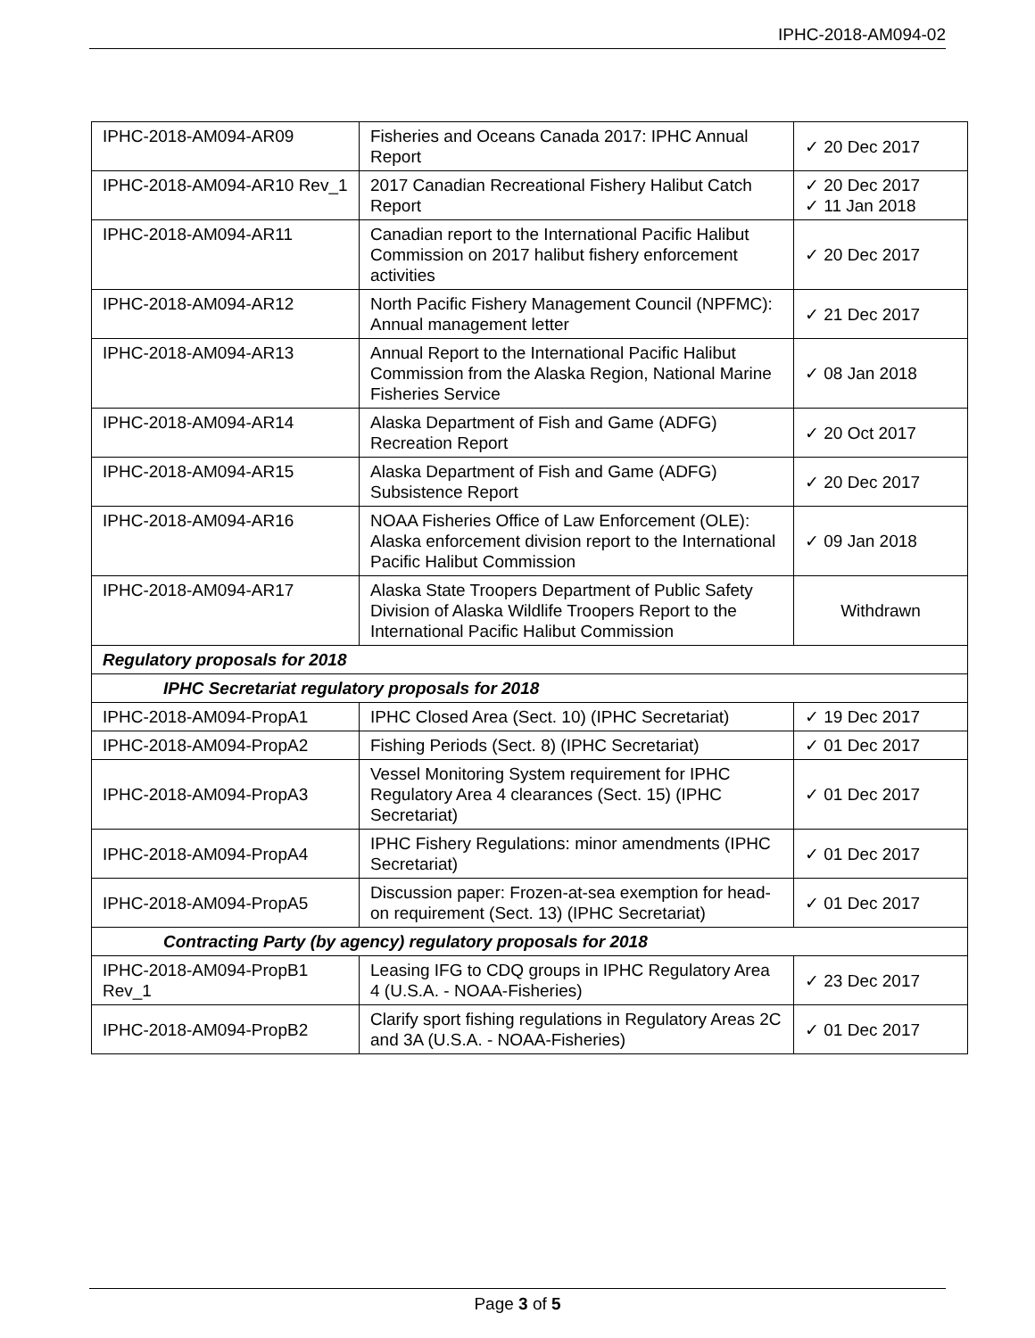IPHC-2018-AM094-02
| IPHC-2018-AM094-AR09 | Fisheries and Oceans Canada 2017: IPHC Annual Report | ✓ 20 Dec 2017 |
| IPHC-2018-AM094-AR10 Rev_1 | 2017 Canadian Recreational Fishery Halibut Catch Report | ✓ 20 Dec 2017 ✓ 11 Jan 2018 |
| IPHC-2018-AM094-AR11 | Canadian report to the International Pacific Halibut Commission on 2017 halibut fishery enforcement activities | ✓ 20 Dec 2017 |
| IPHC-2018-AM094-AR12 | North Pacific Fishery Management Council (NPFMC): Annual management letter | ✓ 21 Dec 2017 |
| IPHC-2018-AM094-AR13 | Annual Report to the International Pacific Halibut Commission from the Alaska Region, National Marine Fisheries Service | ✓ 08 Jan 2018 |
| IPHC-2018-AM094-AR14 | Alaska Department of Fish and Game (ADFG) Recreation Report | ✓ 20 Oct 2017 |
| IPHC-2018-AM094-AR15 | Alaska Department of Fish and Game (ADFG) Subsistence Report | ✓ 20 Dec 2017 |
| IPHC-2018-AM094-AR16 | NOAA Fisheries Office of Law Enforcement (OLE): Alaska enforcement division report to the International Pacific Halibut Commission | ✓ 09 Jan 2018 |
| IPHC-2018-AM094-AR17 | Alaska State Troopers Department of Public Safety Division of Alaska Wildlife Troopers Report to the International Pacific Halibut Commission | Withdrawn |
| Regulatory proposals for 2018 | | |
| IPHC Secretariat regulatory proposals for 2018 | | |
| IPHC-2018-AM094-PropA1 | IPHC Closed Area (Sect. 10) (IPHC Secretariat) | ✓ 19 Dec 2017 |
| IPHC-2018-AM094-PropA2 | Fishing Periods (Sect. 8) (IPHC Secretariat) | ✓ 01 Dec 2017 |
| IPHC-2018-AM094-PropA3 | Vessel Monitoring System requirement for IPHC Regulatory Area 4 clearances (Sect. 15) (IPHC Secretariat) | ✓ 01 Dec 2017 |
| IPHC-2018-AM094-PropA4 | IPHC Fishery Regulations: minor amendments (IPHC Secretariat) | ✓ 01 Dec 2017 |
| IPHC-2018-AM094-PropA5 | Discussion paper: Frozen-at-sea exemption for head-on requirement (Sect. 13) (IPHC Secretariat) | ✓ 01 Dec 2017 |
| Contracting Party (by agency) regulatory proposals for 2018 | | |
| IPHC-2018-AM094-PropB1 Rev_1 | Leasing IFG to CDQ groups in IPHC Regulatory Area 4 (U.S.A. - NOAA-Fisheries) | ✓ 23 Dec 2017 |
| IPHC-2018-AM094-PropB2 | Clarify sport fishing regulations in Regulatory Areas 2C and 3A (U.S.A. - NOAA-Fisheries) | ✓ 01 Dec 2017 |
Page 3 of 5